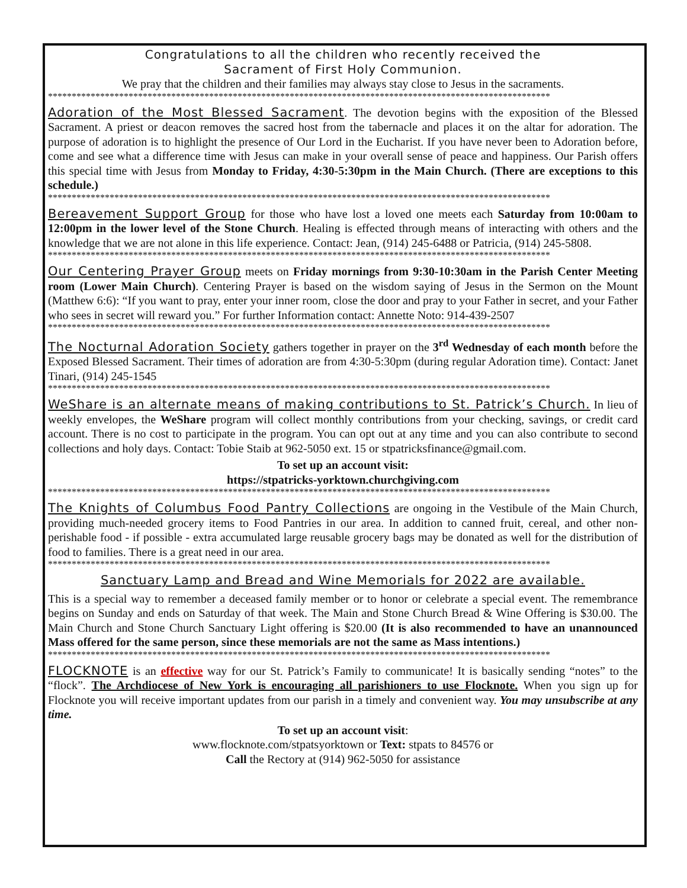Congratulations to all the children who recently received the
Sacrament of First Holy Communion.
We pray that the children and their families may always stay close to Jesus in the sacraments.
**********************************************************************************************************
Adoration of the Most Blessed Sacrament. The devotion begins with the exposition of the Blessed Sacrament. A priest or deacon removes the sacred host from the tabernacle and places it on the altar for adoration. The purpose of adoration is to highlight the presence of Our Lord in the Eucharist. If you have never been to Adoration before, come and see what a difference time with Jesus can make in your overall sense of peace and happiness. Our Parish offers this special time with Jesus from Monday to Friday, 4:30-5:30pm in the Main Church. (There are exceptions to this schedule.)
**********************************************************************************************************
Bereavement Support Group for those who have lost a loved one meets each Saturday from 10:00am to 12:00pm in the lower level of the Stone Church. Healing is effected through means of interacting with others and the knowledge that we are not alone in this life experience. Contact: Jean, (914) 245-6488 or Patricia, (914) 245-5808.
**********************************************************************************************************
Our Centering Prayer Group meets on Friday mornings from 9:30-10:30am in the Parish Center Meeting room (Lower Main Church). Centering Prayer is based on the wisdom saying of Jesus in the Sermon on the Mount (Matthew 6:6): “If you want to pray, enter your inner room, close the door and pray to your Father in secret, and your Father who sees in secret will reward you.” For further Information contact: Annette Noto: 914-439-2507
**********************************************************************************************************
The Nocturnal Adoration Society gathers together in prayer on the 3<sup>rd</sup> Wednesday of each month before the Exposed Blessed Sacrament. Their times of adoration are from 4:30-5:30pm (during regular Adoration time). Contact: Janet Tinari, (914) 245-1545
**********************************************************************************************************
WeShare is an alternate means of making contributions to St. Patrick’s Church. In lieu of weekly envelopes, the WeShare program will collect monthly contributions from your checking, savings, or credit card account. There is no cost to participate in the program. You can opt out at any time and you can also contribute to second collections and holy days. Contact: Tobie Staib at 962-5050 ext. 15 or stpatricksfinance@gmail.com.
To set up an account visit:
https://stpatricks-yorktown.churchgiving.com
**********************************************************************************************************
The Knights of Columbus Food Pantry Collections are ongoing in the Vestibule of the Main Church, providing much-needed grocery items to Food Pantries in our area. In addition to canned fruit, cereal, and other non-perishable food - if possible - extra accumulated large reusable grocery bags may be donated as well for the distribution of food to families. There is a great need in our area.
**********************************************************************************************************
Sanctuary Lamp and Bread and Wine Memorials for 2022 are available.
This is a special way to remember a deceased family member or to honor or celebrate a special event. The remembrance begins on Sunday and ends on Saturday of that week. The Main and Stone Church Bread & Wine Offering is $30.00. The Main Church and Stone Church Sanctuary Light offering is $20.00 (It is also recommended to have an unannounced Mass offered for the same person, since these memorials are not the same as Mass intentions.)
**********************************************************************************************************
FLOCKNOTE is an effective way for our St. Patrick’s Family to communicate! It is basically sending “notes” to the “flock”. The Archdiocese of New York is encouraging all parishioners to use Flocknote. When you sign up for Flocknote you will receive important updates from our parish in a timely and convenient way. You may unsubscribe at any time.
To set up an account visit:
www.flocknote.com/stpatsyorktown or Text: stpats to 84576 or
Call the Rectory at (914) 962-5050 for assistance